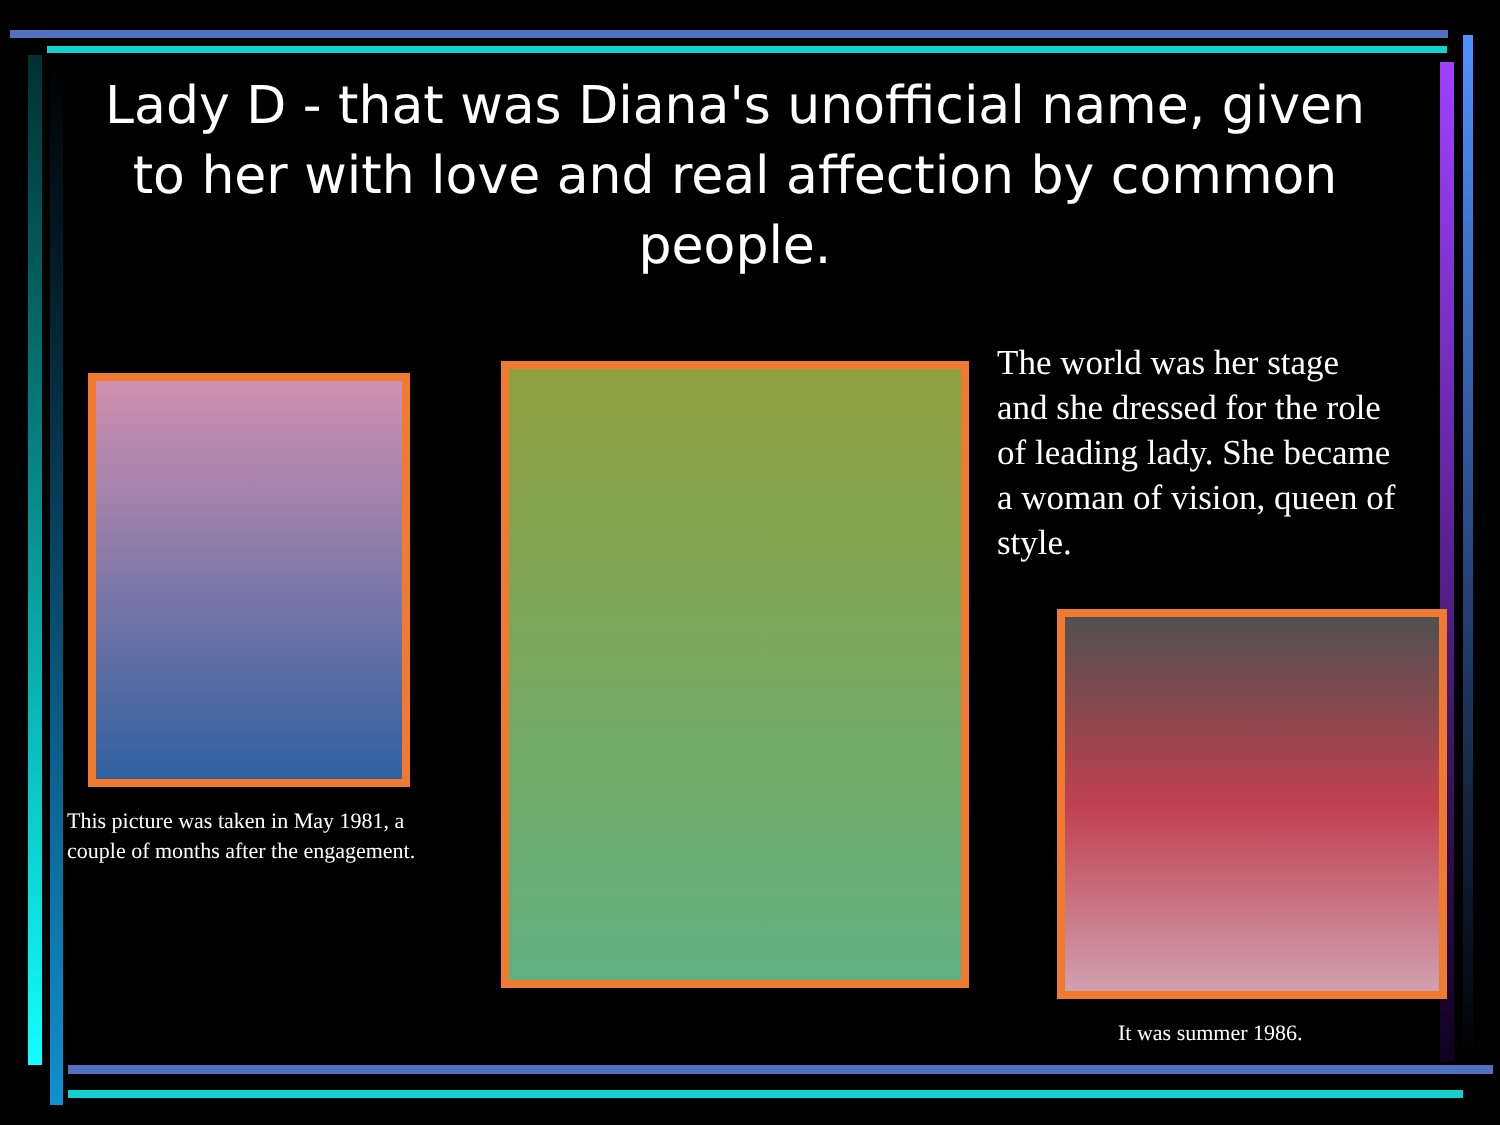Lady D - that was Diana's unofficial name, given to her with love and real affection by common people.
The world was her stage and she dressed for the role of leading lady. She became a woman of vision, queen of style.
This picture was taken in May 1981, a couple of months after the engagement.
It was summer 1986.